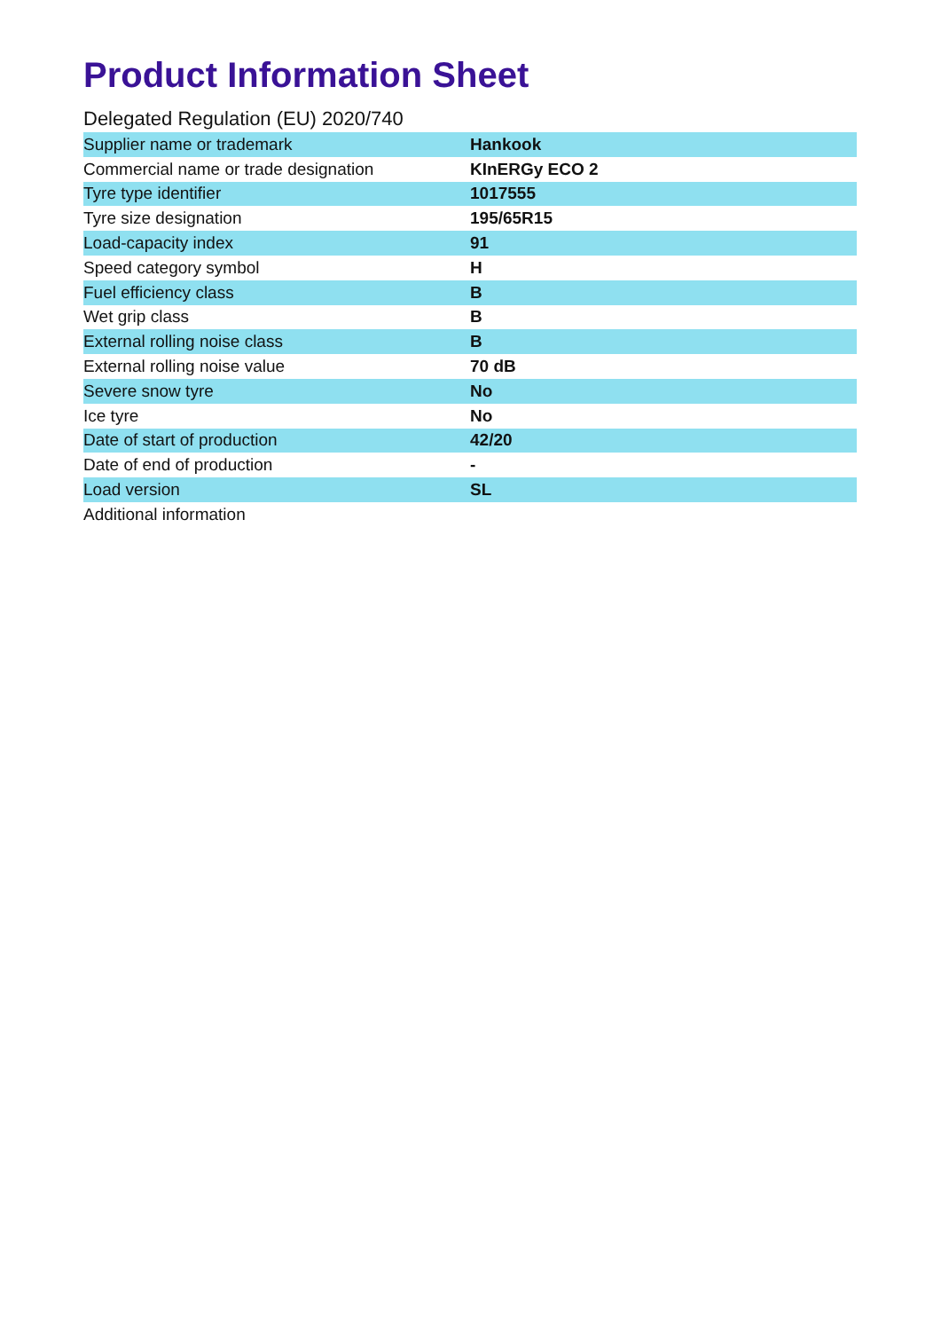Product Information Sheet
Delegated Regulation (EU) 2020/740
| Supplier name or trademark | Hankook |
| Commercial name or trade designation | KInERGy ECO 2 |
| Tyre type identifier | 1017555 |
| Tyre size designation | 195/65R15 |
| Load-capacity index | 91 |
| Speed category symbol | H |
| Fuel efficiency class | B |
| Wet grip class | B |
| External rolling noise class | B |
| External rolling noise value | 70 dB |
| Severe snow tyre | No |
| Ice tyre | No |
| Date of start of production | 42/20 |
| Date of end of production | - |
| Load version | SL |
| Additional information | |